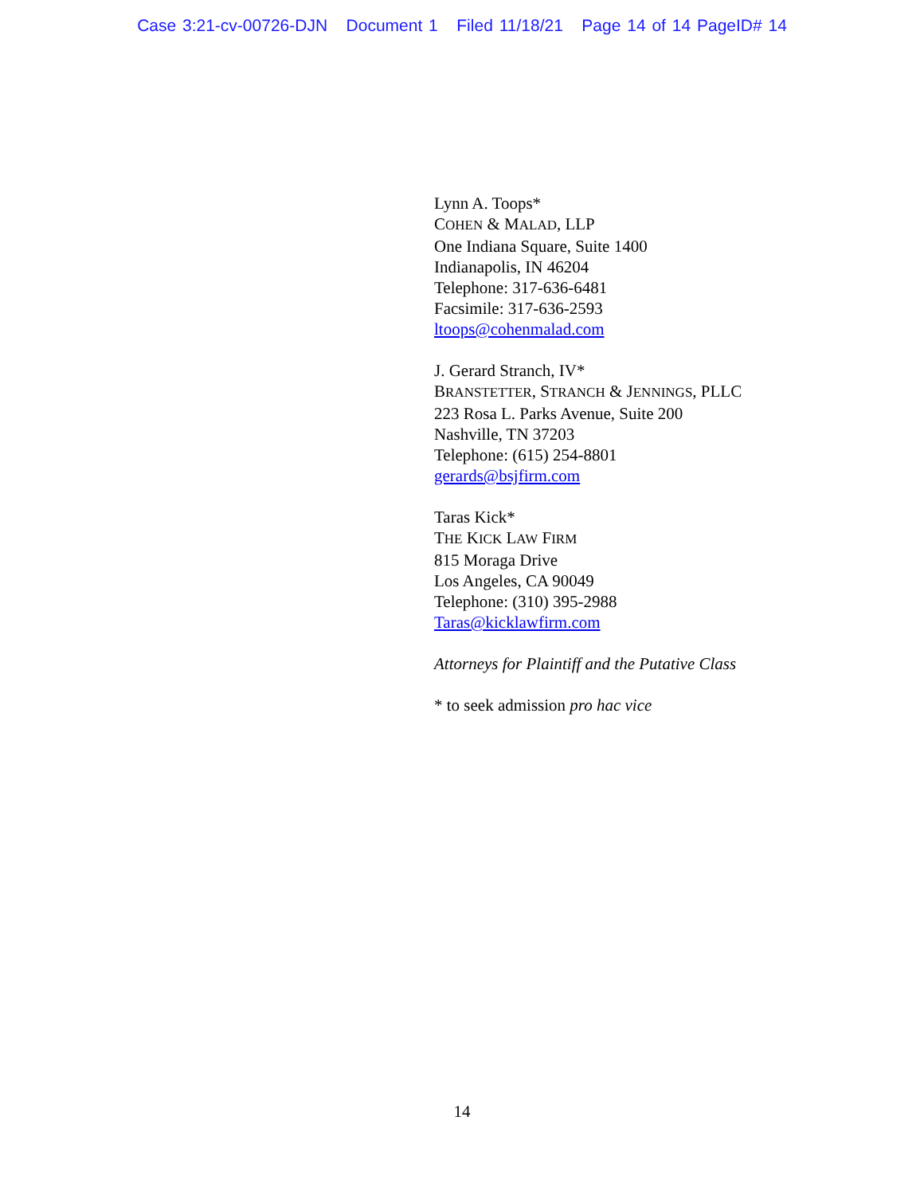Case 3:21-cv-00726-DJN Document 1 Filed 11/18/21 Page 14 of 14 PageID# 14
Lynn A. Toops*
COHEN & MALAD, LLP
One Indiana Square, Suite 1400
Indianapolis, IN 46204
Telephone: 317-636-6481
Facsimile: 317-636-2593
ltoops@cohenmalad.com
J. Gerard Stranch, IV*
BRANSTETTER, STRANCH & JENNINGS, PLLC
223 Rosa L. Parks Avenue, Suite 200
Nashville, TN 37203
Telephone: (615) 254-8801
gerards@bsjfirm.com
Taras Kick*
THE KICK LAW FIRM
815 Moraga Drive
Los Angeles, CA 90049
Telephone: (310) 395-2988
Taras@kicklawfirm.com
Attorneys for Plaintiff and the Putative Class
* to seek admission pro hac vice
14